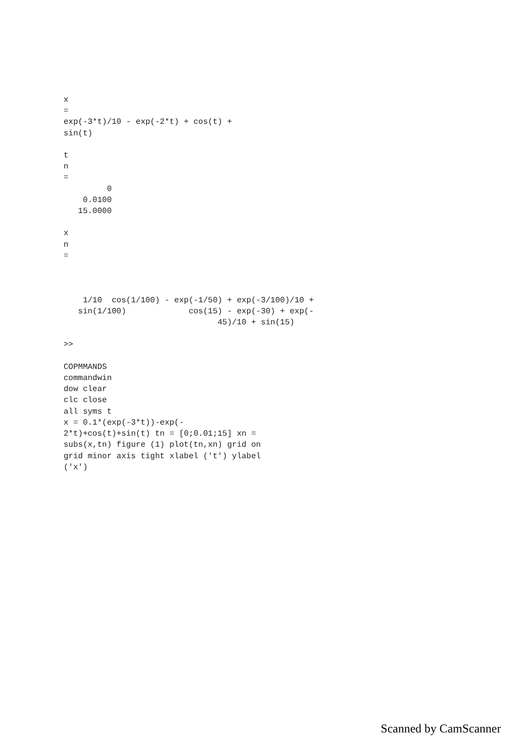x
=
exp(-3*t)/10 - exp(-2*t) + cos(t) +
sin(t)

t
n
=
         0
    0.0100
   15.0000

x
n
=



    1/10  cos(1/100) - exp(-1/50) + exp(-3/100)/10 +
   sin(1/100)             cos(15) - exp(-30) + exp(-
                                45)/10 + sin(15)

>>

COPMMANDS
commandwin
dow clear
clc close
all syms t
x = 0.1*(exp(-3*t))-exp(-
2*t)+cos(t)+sin(t) tn = [0;0.01;15] xn =
subs(x,tn) figure (1) plot(tn,xn) grid on
grid minor axis tight xlabel ('t') ylabel
('x')
Scanned by CamScanner